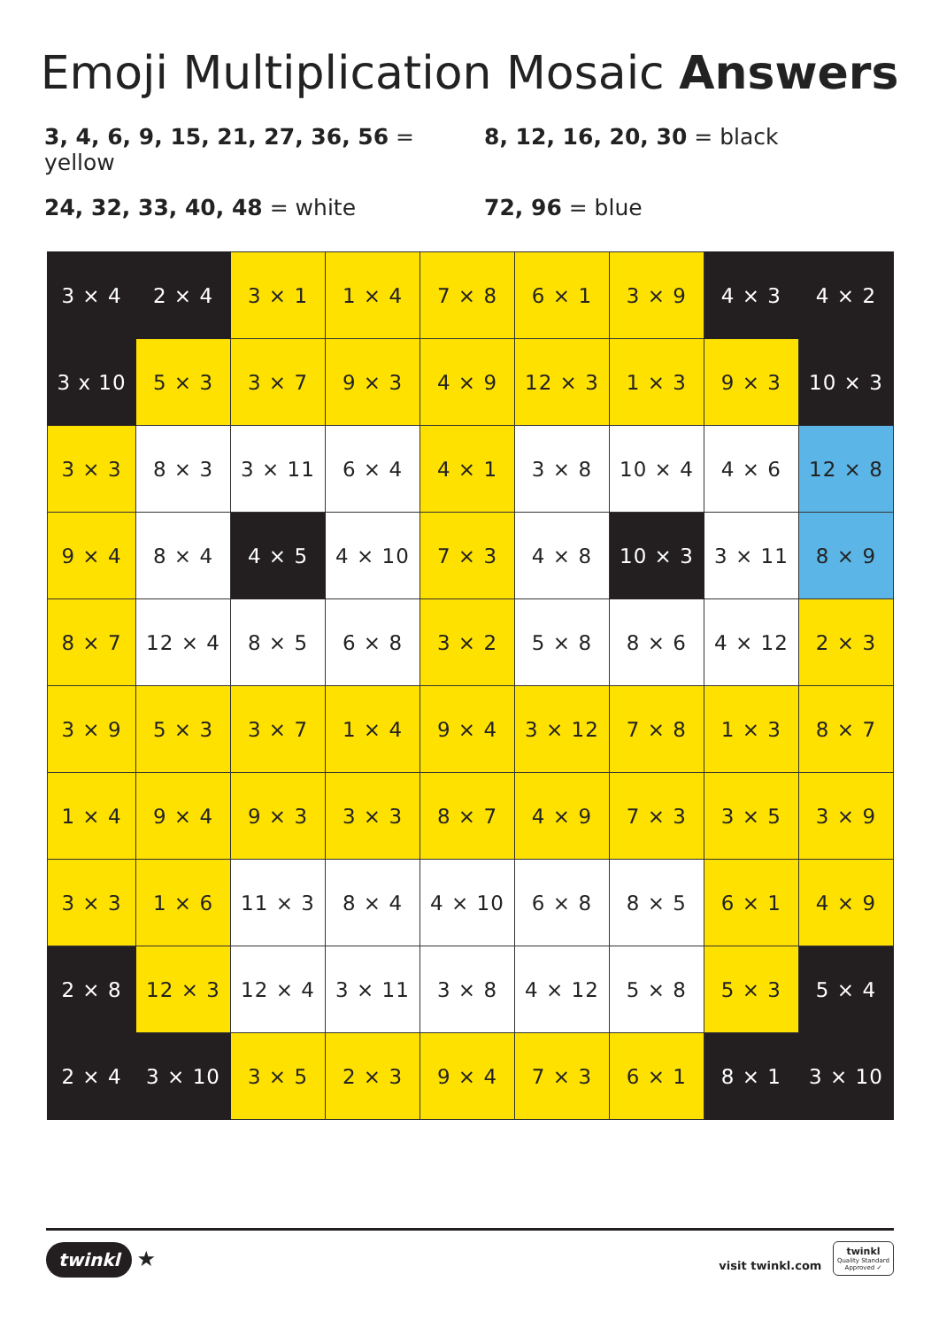Emoji Multiplication Mosaic Answers
3, 4, 6, 9, 15, 21, 27, 36, 56 = yellow
8, 12, 16, 20, 30 = black
24, 32, 33, 40, 48 = white
72, 96 = blue
| 3 × 4 | 2 × 4 | 3 × 1 | 1 × 4 | 7 × 8 | 6 × 1 | 3 × 9 | 4 × 3 | 4 × 2 |
| 3 x 10 | 5 × 3 | 3 × 7 | 9 × 3 | 4 × 9 | 12 × 3 | 1 × 3 | 9 × 3 | 10 × 3 |
| 3 × 3 | 8 × 3 | 3 × 11 | 6 × 4 | 4 × 1 | 3 × 8 | 10 × 4 | 4 × 6 | 12 × 8 |
| 9 × 4 | 8 × 4 | 4 × 5 | 4 × 10 | 7 × 3 | 4 × 8 | 10 × 3 | 3 × 11 | 8 × 9 |
| 8 × 7 | 12 × 4 | 8 × 5 | 6 × 8 | 3 × 2 | 5 × 8 | 8 × 6 | 4 × 12 | 2 × 3 |
| 3 × 9 | 5 × 3 | 3 × 7 | 1 × 4 | 9 × 4 | 3 × 12 | 7 × 8 | 1 × 3 | 8 × 7 |
| 1 × 4 | 9 × 4 | 9 × 3 | 3 × 3 | 8 × 7 | 4 × 9 | 7 × 3 | 3 × 5 | 3 × 9 |
| 3 × 3 | 1 × 6 | 11 × 3 | 8 × 4 | 4 × 10 | 6 × 8 | 8 × 5 | 6 × 1 | 4 × 9 |
| 2 × 8 | 12 × 3 | 12 × 4 | 3 × 11 | 3 × 8 | 4 × 12 | 5 × 8 | 5 × 3 | 5 × 4 |
| 2 × 4 | 3 × 10 | 3 × 5 | 2 × 3 | 9 × 4 | 7 × 3 | 6 × 1 | 8 × 1 | 3 × 10 |
twinkl ★
visit twinkl.com twinkl
Quality Standard
Approved ✓